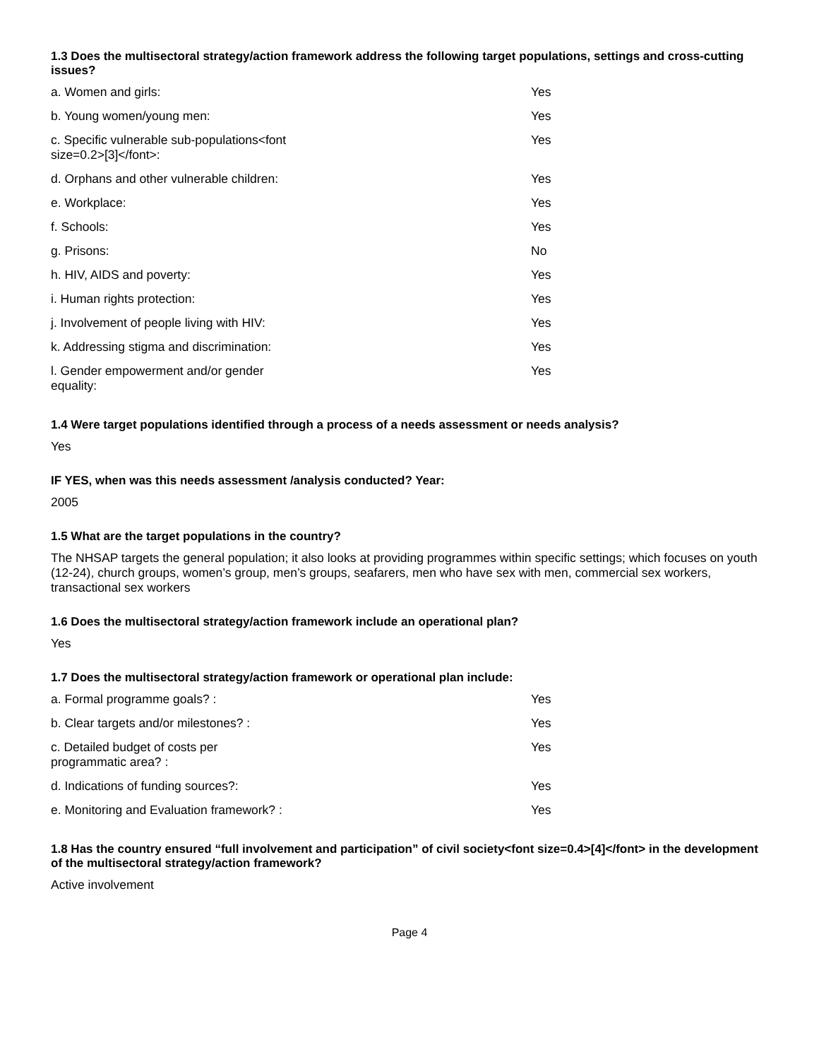1.3 Does the multisectoral strategy/action framework address the following target populations, settings and cross-cutting issues?
| a. Women and girls: | Yes |
| b. Young women/young men: | Yes |
| c. Specific vulnerable sub-populations<font size=0.2>[3]</font>: | Yes |
| d. Orphans and other vulnerable children: | Yes |
| e. Workplace: | Yes |
| f. Schools: | Yes |
| g. Prisons: | No |
| h. HIV, AIDS and poverty: | Yes |
| i. Human rights protection: | Yes |
| j. Involvement of people living with HIV: | Yes |
| k. Addressing stigma and discrimination: | Yes |
| l. Gender empowerment and/or gender equality: | Yes |
1.4 Were target populations identified through a process of a needs assessment or needs analysis?
Yes
IF YES, when was this needs assessment /analysis conducted? Year:
2005
1.5 What are the target populations in the country?
The NHSAP targets the general population; it also looks at providing programmes within specific settings; which focuses on youth (12-24), church groups, women’s group, men’s groups, seafarers, men who have sex with men, commercial sex workers, transactional sex workers
1.6 Does the multisectoral strategy/action framework include an operational plan?
Yes
1.7 Does the multisectoral strategy/action framework or operational plan include:
| a. Formal programme goals? : | Yes |
| b. Clear targets and/or milestones? : | Yes |
| c. Detailed budget of costs per programmatic area? : | Yes |
| d. Indications of funding sources?: | Yes |
| e. Monitoring and Evaluation framework? : | Yes |
1.8 Has the country ensured “full involvement and participation” of civil society<font size=0.4>[4]</font> in the development
of the multisectoral strategy/action framework?
Active involvement
Page 4